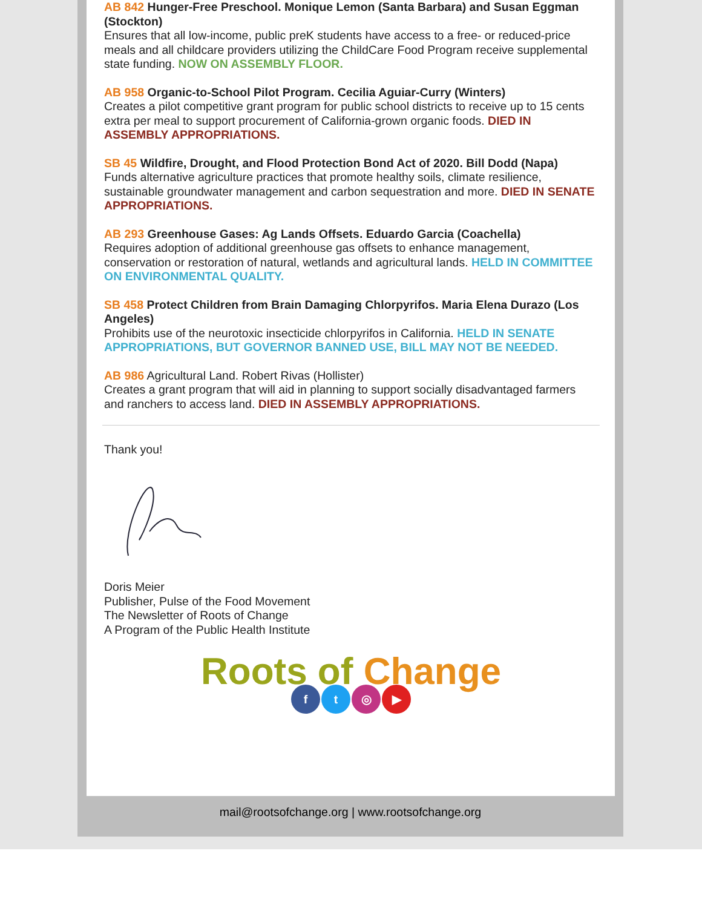AB 842 Hunger-Free Preschool. Monique Lemon (Santa Barbara) and Susan Eggman (Stockton)
Ensures that all low-income, public preK students have access to a free- or reduced-price meals and all childcare providers utilizing the ChildCare Food Program receive supplemental state funding. NOW ON ASSEMBLY FLOOR.
AB 958 Organic-to-School Pilot Program. Cecilia Aguiar-Curry (Winters)
Creates a pilot competitive grant program for public school districts to receive up to 15 cents extra per meal to support procurement of California-grown organic foods. DIED IN ASSEMBLY APPROPRIATIONS.
SB 45 Wildfire, Drought, and Flood Protection Bond Act of 2020. Bill Dodd (Napa)
Funds alternative agriculture practices that promote healthy soils, climate resilience, sustainable groundwater management and carbon sequestration and more. DIED IN SENATE APPROPRIATIONS.
AB 293 Greenhouse Gases: Ag Lands Offsets. Eduardo Garcia (Coachella)
Requires adoption of additional greenhouse gas offsets to enhance management, conservation or restoration of natural, wetlands and agricultural lands. HELD IN COMMITTEE ON ENVIRONMENTAL QUALITY.
SB 458 Protect Children from Brain Damaging Chlorpyrifos. Maria Elena Durazo (Los Angeles)
Prohibits use of the neurotoxic insecticide chlorpyrifos in California. HELD IN SENATE APPROPRIATIONS, BUT GOVERNOR BANNED USE, BILL MAY NOT BE NEEDED.
AB 986 Agricultural Land. Robert Rivas (Hollister)
Creates a grant program that will aid in planning to support socially disadvantaged farmers and ranchers to access land. DIED IN ASSEMBLY APPROPRIATIONS.
Thank you!
Doris Meier
Publisher, Pulse of the Food Movement
The Newsletter of Roots of Change
A Program of the Public Health Institute
Roots of Change
ft ◎ ▶
mail@rootsofchange.org | www.rootsofchange.org